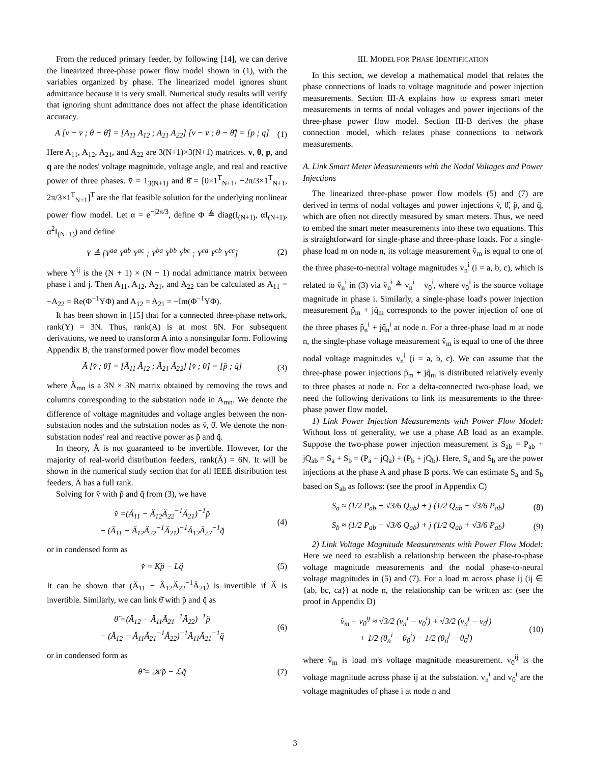From the reduced primary feeder, by following [14], we can derive the linearized three-phase power flow model shown in (1), with the variables organized by phase. The linearized model ignores shunt admittance because it is very small. Numerical study results will verify that ignoring shunt admittance does not affect the phase identification accuracy.
A [v − v̄ ; θ − θ̄] = [A<sub>11</sub> A<sub>12</sub> ; A<sub>21</sub> A<sub>22</sub>] [v − v̄ ; θ − θ̄] = [p ; q] (1)
Here A<sub>11</sub>, A<sub>12</sub>, A<sub>21</sub>, and A<sub>22</sub> are 3(N+1)×3(N+1) matrices. v, θ, p, and q are the nodes' voltage magnitude, voltage angle, and real and reactive power of three phases. v̄ = 1<sub>3(N+1)</sub> and θ̄ = [0×1<sup>T</sup><sub>N+1</sub>, −2π/3×1<sup>T</sup><sub>N+1</sub>, 2π/3×1<sup>T</sup><sub>N+1</sub>]<sup>T</sup> are the flat feasible solution for the underlying nonlinear power flow model. Let α = e<sup>−j2π/3</sup>, define Φ ≜ diag(I<sub>(N+1)</sub>, αI<sub>(N+1)</sub>, α<sup>2</sup>I<sub>(N+1)</sub>) and define
Y ≜ [Y<sup>aa</sup> Y<sup>ab</sup> Y<sup>ac</sup> ; Y<sup>ba</sup> Y<sup>bb</sup> Y<sup>bc</sup> ; Y<sup>ca</sup> Y<sup>cb</sup> Y<sup>cc</sup>] (2)
where Y<sup>ij</sup> is the (N + 1) × (N + 1) nodal admittance matrix between phase i and j. Then A<sub>11</sub>, A<sub>12</sub>, A<sub>21</sub>, and A<sub>22</sub> can be calculated as A<sub>11</sub> = −A<sub>22</sub> = Re(Φ<sup>−1</sup>YΦ) and A<sub>12</sub> = A<sub>21</sub> = −Im(Φ<sup>−1</sup>YΦ).
It has been shown in [15] that for a connected three-phase network, rank(Y) = 3N. Thus, rank(A) is at most 6N. For subsequent derivations, we need to transform A into a nonsingular form. Following Appendix B, the transformed power flow model becomes
Ă [v̆ ; θ̆] = [Ă<sub>11</sub> Ă<sub>12</sub> ; Ă<sub>21</sub> Ă<sub>22</sub>] [v̆ ; θ̆] = [p̆ ; q̆] (3)
where Ă<sub>mn</sub> is a 3N × 3N matrix obtained by removing the rows and columns corresponding to the substation node in A<sub>mn</sub>. We denote the difference of voltage magnitudes and voltage angles between the non-substation nodes and the substation nodes as v̆, θ̆. We denote the non-substation nodes' real and reactive power as p̆ and q̆.
In theory, Ă is not guaranteed to be invertible. However, for the majority of real-world distribution feeders, rank(Ă) = 6N. It will be shown in the numerical study section that for all IEEE distribution test feeders, Ă has a full rank.
Solving for v̆ with p̆ and q̆ from (3), we have
v̆ =(Ă<sub>11</sub> − Ă<sub>12</sub>Ă<sub>22</sub><sup>−1</sup>Ă<sub>21</sub>)<sup>−1</sup>p̆
− (Ă<sub>11</sub> − Ă<sub>12</sub>Ă<sub>22</sub><sup>−1</sup>Ă<sub>21</sub>)<sup>−1</sup>Ă<sub>12</sub>Ă<sub>22</sub><sup>−1</sup>q̆ (4)
or in condensed form as
v̆ = Kp̆ − Lq̆ (5)
It can be shown that (Ă<sub>11</sub> − Ă<sub>12</sub>Ă<sub>22</sub><sup>−1</sup>Ă<sub>21</sub>) is invertible if Ă is invertible. Similarly, we can link θ̆ with p̆ and q̆ as
θ̆ =(Ă<sub>12</sub> − Ă<sub>11</sub>Ă<sub>21</sub><sup>−1</sup>Ă<sub>22</sub>)<sup>−1</sup>p̆
− (Ă<sub>12</sub> − Ă<sub>11</sub>Ă<sub>21</sub><sup>−1</sup>Ă<sub>22</sub>)<sup>−1</sup>Ă<sub>11</sub>Ă<sub>21</sub><sup>−1</sup>q̆ (6)
or in condensed form as
θ̆ = 𝒦p̆ − ℒq̆ (7)
III. MODEL FOR PHASE IDENTIFICATION
In this section, we develop a mathematical model that relates the phase connections of loads to voltage magnitude and power injection measurements. Section III-A explains how to express smart meter measurements in terms of nodal voltages and power injections of the three-phase power flow model. Section III-B derives the phase connection model, which relates phase connections to network measurements.
A. Link Smart Meter Measurements with the Nodal Voltages and Power Injections
The linearized three-phase power flow models (5) and (7) are derived in terms of nodal voltages and power injections v̆, θ̆, p̆, and q̆, which are often not directly measured by smart meters. Thus, we need to embed the smart meter measurements into these two equations. This is straightforward for single-phase and three-phase loads. For a single-phase load m on node n, its voltage measurement v̂<sub>m</sub> is equal to one of the three phase-to-neutral voltage magnitudes v<sub>n</sub><sup>i</sup> (i = a, b, c), which is related to v̆<sub>n</sub><sup>i</sup> in (3) via v̆<sub>n</sub><sup>i</sup> ≜ v<sub>n</sub><sup>i</sup> − v<sub>0</sub><sup>i</sup>, where v<sub>0</sub><sup>i</sup> is the source voltage magnitude in phase i. Similarly, a single-phase load's power injection measurement p̂<sub>m</sub> + jq̂<sub>m</sub> corresponds to the power injection of one of the three phases p̆<sub>n</sub><sup>i</sup> + jq̆<sub>n</sub><sup>i</sup> at node n. For a three-phase load m at node n, the single-phase voltage measurement v̂<sub>m</sub> is equal to one of the three nodal voltage magnitudes v<sub>n</sub><sup>i</sup> (i = a, b, c). We can assume that the three-phase power injections p̂<sub>m</sub> + jq̂<sub>m</sub> is distributed relatively evenly to three phases at node n. For a delta-connected two-phase load, we need the following derivations to link its measurements to the three-phase power flow model.
1) Link Power Injection Measurements with Power Flow Model: Without loss of generality, we use a phase AB load as an example. Suppose the two-phase power injection measurement is S<sub>ab</sub> = P<sub>ab</sub> + jQ<sub>ab</sub> = S<sub>a</sub> + S<sub>b</sub> = (P<sub>a</sub> + jQ<sub>a</sub>) + (P<sub>b</sub> + jQ<sub>b</sub>). Here, S<sub>a</sub> and S<sub>b</sub> are the power injections at the phase A and phase B ports. We can estimate S<sub>a</sub> and S<sub>b</sub> based on S<sub>ab</sub> as follows: (see the proof in Appendix C)
S<sub>a</sub> ≈ (1/2 P<sub>ab</sub> + √3/6 Q<sub>ab</sub>) + j (1/2 Q<sub>ab</sub> − √3/6 P<sub>ab</sub>) (8)
S<sub>b</sub> ≈ (1/2 P<sub>ab</sub> − √3/6 Q<sub>ab</sub>) + j (1/2 Q<sub>ab</sub> + √3/6 P<sub>ab</sub>) (9)
2) Link Voltage Magnitude Measurements with Power Flow Model: Here we need to establish a relationship between the phase-to-phase voltage magnitude measurements and the nodal phase-to-neural voltage magnitudes in (5) and (7). For a load m across phase ij (ij ∈ {ab, bc, ca}) at node n, the relationship can be written as: (see the proof in Appendix D)
v̂<sub>m</sub> − v<sub>0</sub><sup>ij</sup> ≈ √3/2 (v<sub>n</sub><sup>i</sup> − v<sub>0</sub><sup>i</sup>) + √3/2 (v<sub>n</sub><sup>j</sup> − v<sub>0</sub><sup>j</sup>)
+ 1/2 (θ<sub>n</sub><sup>i</sup> − θ<sub>0</sub><sup>i</sup>) − 1/2 (θ<sub>n</sub><sup>j</sup> − θ<sub>0</sub><sup>j</sup>) (10)
where v̂<sub>m</sub> is load m's voltage magnitude measurement. v<sub>0</sub><sup>ij</sup> is the voltage magnitude across phase ij at the substation. v<sub>n</sub><sup>i</sup> and v<sub>0</sub><sup>i</sup> are the voltage magnitudes of phase i at node n and
3